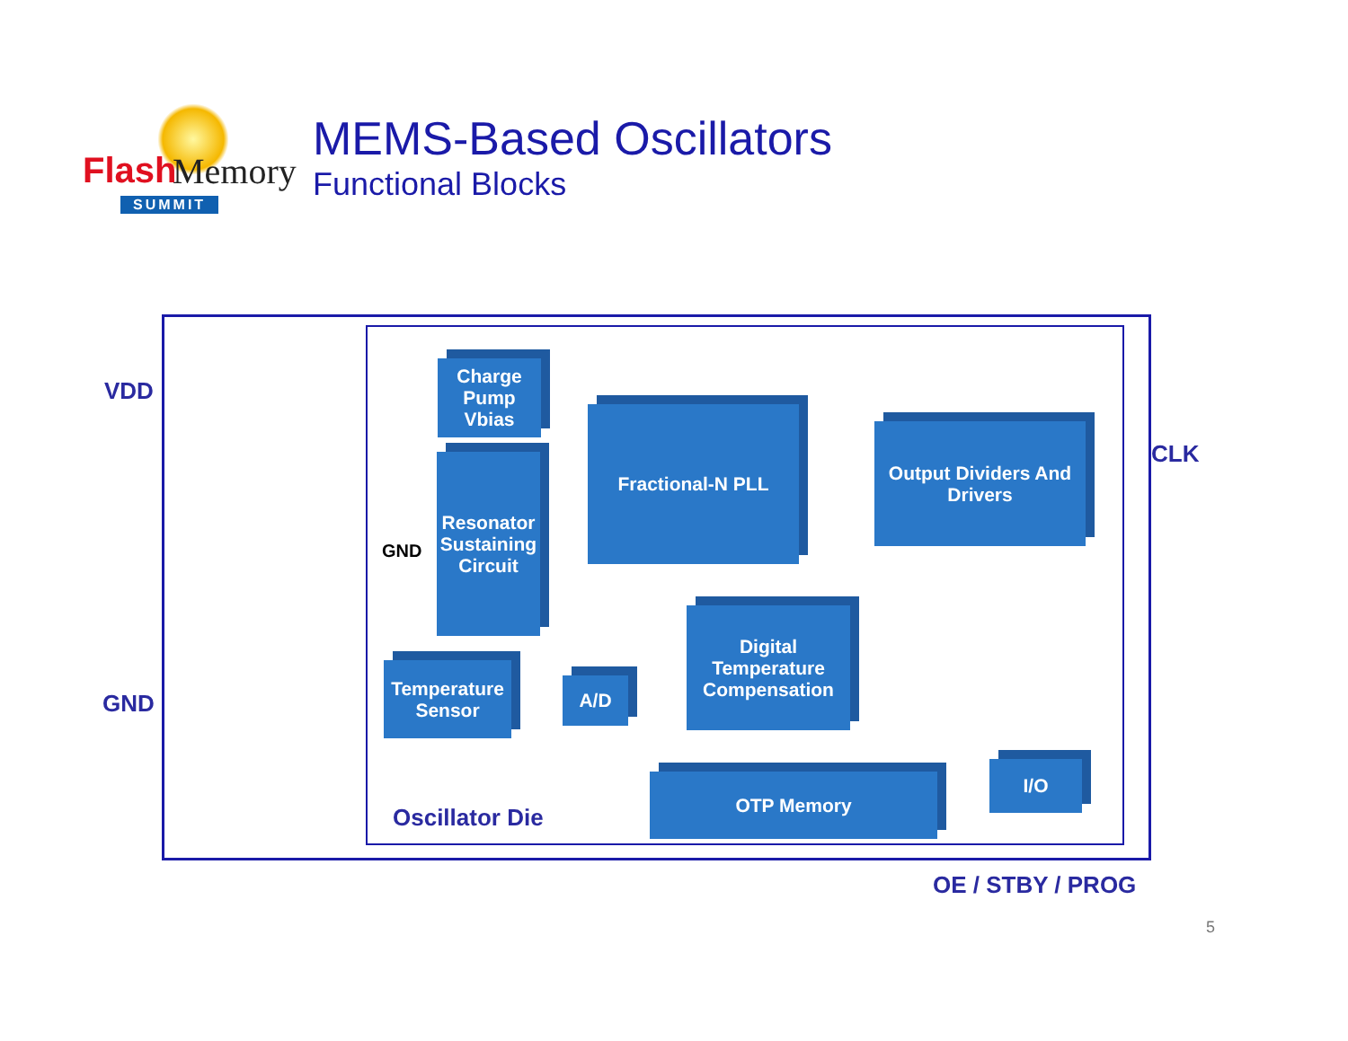Flash Memory
SUMMIT
MEMS-Based Oscillators
Functional Blocks
VDD
GND
CLK
OE / STBY / PROG
GND
Oscillator Die
Charge Pump Vbias
Resonator Sustaining Circuit
Fractional-N PLL
Output Dividers And Drivers
Temperature Sensor
A/D
Digital Temperature Compensation
OTP Memory
I/O
5